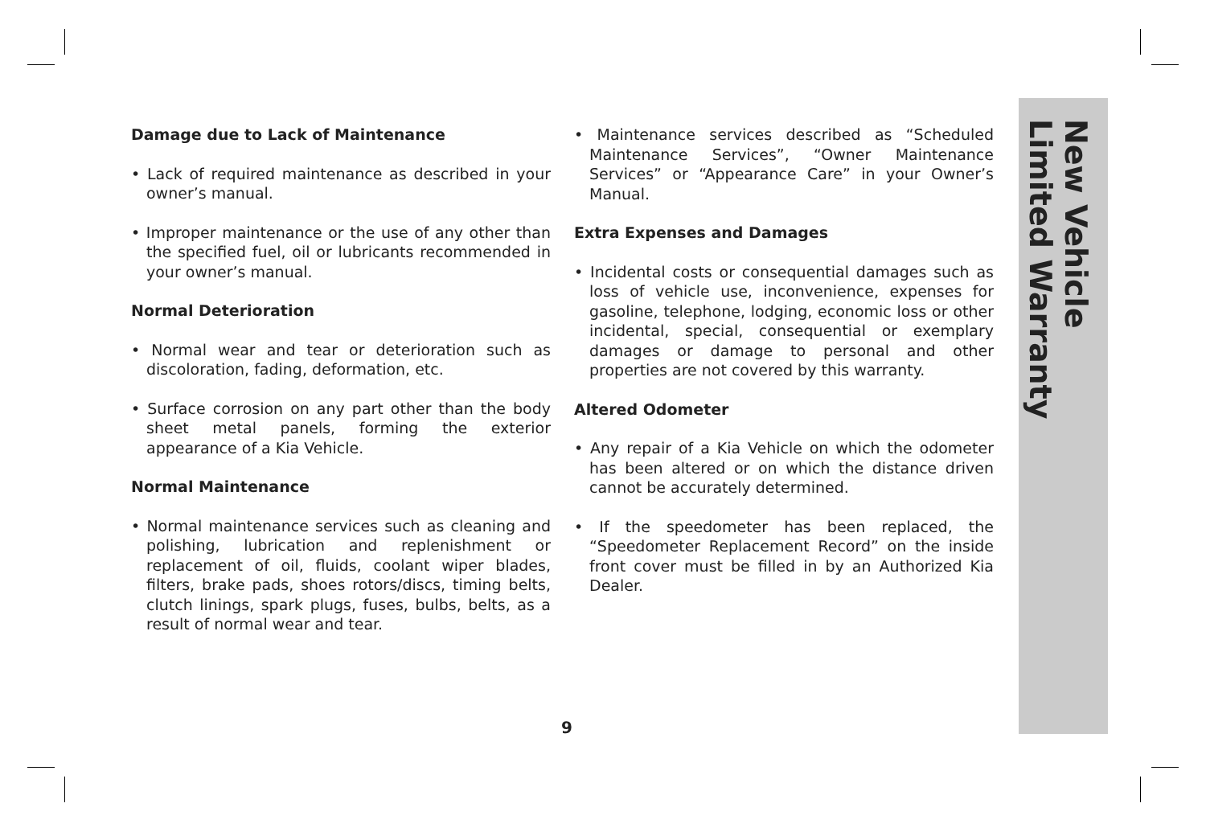Damage due to Lack of Maintenance
• Lack of required maintenance as described in your owner’s manual.
• Improper maintenance or the use of any other than the specified fuel, oil or lubricants recommended in your owner’s manual.
Normal Deterioration
• Normal wear and tear or deterioration such as discoloration, fading, deformation, etc.
• Surface corrosion on any part other than the body sheet metal panels, forming the exterior appearance of a Kia Vehicle.
Normal Maintenance
• Normal maintenance services such as cleaning and polishing, lubrication and replenishment or replacement of oil, fluids, coolant wiper blades, filters, brake pads, shoes rotors/discs, timing belts, clutch linings, spark plugs, fuses, bulbs, belts, as a result of normal wear and tear.
• Maintenance services described as “Scheduled Maintenance Services”, “Owner Maintenance Services” or “Appearance Care” in your Owner’s Manual.
Extra Expenses and Damages
• Incidental costs or consequential damages such as loss of vehicle use, inconvenience, expenses for gasoline, telephone, lodging, economic loss or other incidental, special, consequential or exemplary damages or damage to personal and other properties are not covered by this warranty.
Altered Odometer
• Any repair of a Kia Vehicle on which the odometer has been altered or on which the distance driven cannot be accurately determined.
• If the speedometer has been replaced, the “Speedometer Replacement Record” on the inside front cover must be filled in by an Authorized Kia Dealer.
New Vehicle
Limited Warranty
9